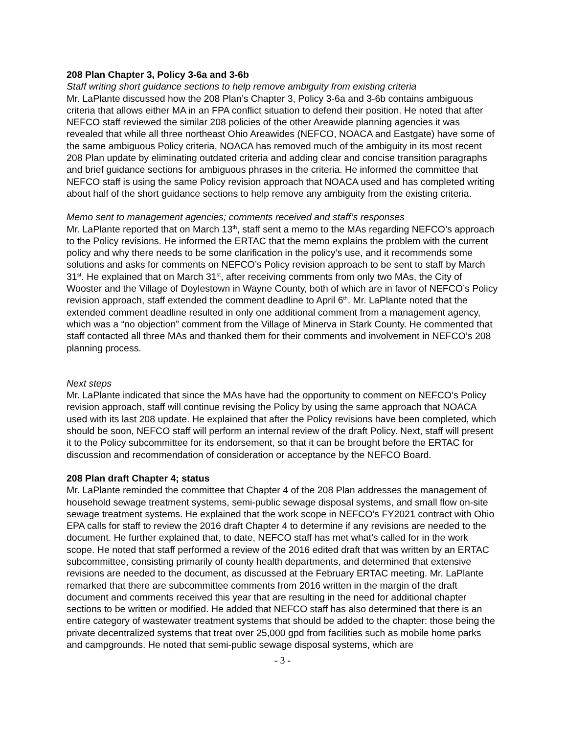208 Plan Chapter 3, Policy 3-6a and 3-6b
Staff writing short guidance sections to help remove ambiguity from existing criteria
Mr. LaPlante discussed how the 208 Plan’s Chapter 3, Policy 3-6a and 3-6b contains ambiguous criteria that allows either MA in an FPA conflict situation to defend their position. He noted that after NEFCO staff reviewed the similar 208 policies of the other Areawide planning agencies it was revealed that while all three northeast Ohio Areawides (NEFCO, NOACA and Eastgate) have some of the same ambiguous Policy criteria, NOACA has removed much of the ambiguity in its most recent 208 Plan update by eliminating outdated criteria and adding clear and concise transition paragraphs and brief guidance sections for ambiguous phrases in the criteria. He informed the committee that NEFCO staff is using the same Policy revision approach that NOACA used and has completed writing about half of the short guidance sections to help remove any ambiguity from the existing criteria.
Memo sent to management agencies; comments received and staff’s responses
Mr. LaPlante reported that on March 13<sup>th</sup>, staff sent a memo to the MAs regarding NEFCO’s approach to the Policy revisions. He informed the ERTAC that the memo explains the problem with the current policy and why there needs to be some clarification in the policy’s use, and it recommends some solutions and asks for comments on NEFCO’s Policy revision approach to be sent to staff by March 31<sup>st</sup>. He explained that on March 31<sup>st</sup>, after receiving comments from only two MAs, the City of Wooster and the Village of Doylestown in Wayne County, both of which are in favor of NEFCO’s Policy revision approach, staff extended the comment deadline to April 6<sup>th</sup>. Mr. LaPlante noted that the extended comment deadline resulted in only one additional comment from a management agency, which was a “no objection” comment from the Village of Minerva in Stark County. He commented that staff contacted all three MAs and thanked them for their comments and involvement in NEFCO’s 208 planning process.
Next steps
Mr. LaPlante indicated that since the MAs have had the opportunity to comment on NEFCO’s Policy revision approach, staff will continue revising the Policy by using the same approach that NOACA used with its last 208 update. He explained that after the Policy revisions have been completed, which should be soon, NEFCO staff will perform an internal review of the draft Policy. Next, staff will present it to the Policy subcommittee for its endorsement, so that it can be brought before the ERTAC for discussion and recommendation of consideration or acceptance by the NEFCO Board.
208 Plan draft Chapter 4; status
Mr. LaPlante reminded the committee that Chapter 4 of the 208 Plan addresses the management of household sewage treatment systems, semi-public sewage disposal systems, and small flow on-site sewage treatment systems. He explained that the work scope in NEFCO’s FY2021 contract with Ohio EPA calls for staff to review the 2016 draft Chapter 4 to determine if any revisions are needed to the document. He further explained that, to date, NEFCO staff has met what’s called for in the work scope. He noted that staff performed a review of the 2016 edited draft that was written by an ERTAC subcommittee, consisting primarily of county health departments, and determined that extensive revisions are needed to the document, as discussed at the February ERTAC meeting. Mr. LaPlante remarked that there are subcommittee comments from 2016 written in the margin of the draft document and comments received this year that are resulting in the need for additional chapter sections to be written or modified. He added that NEFCO staff has also determined that there is an entire category of wastewater treatment systems that should be added to the chapter: those being the private decentralized systems that treat over 25,000 gpd from facilities such as mobile home parks and campgrounds. He noted that semi-public sewage disposal systems, which are
- 3 -